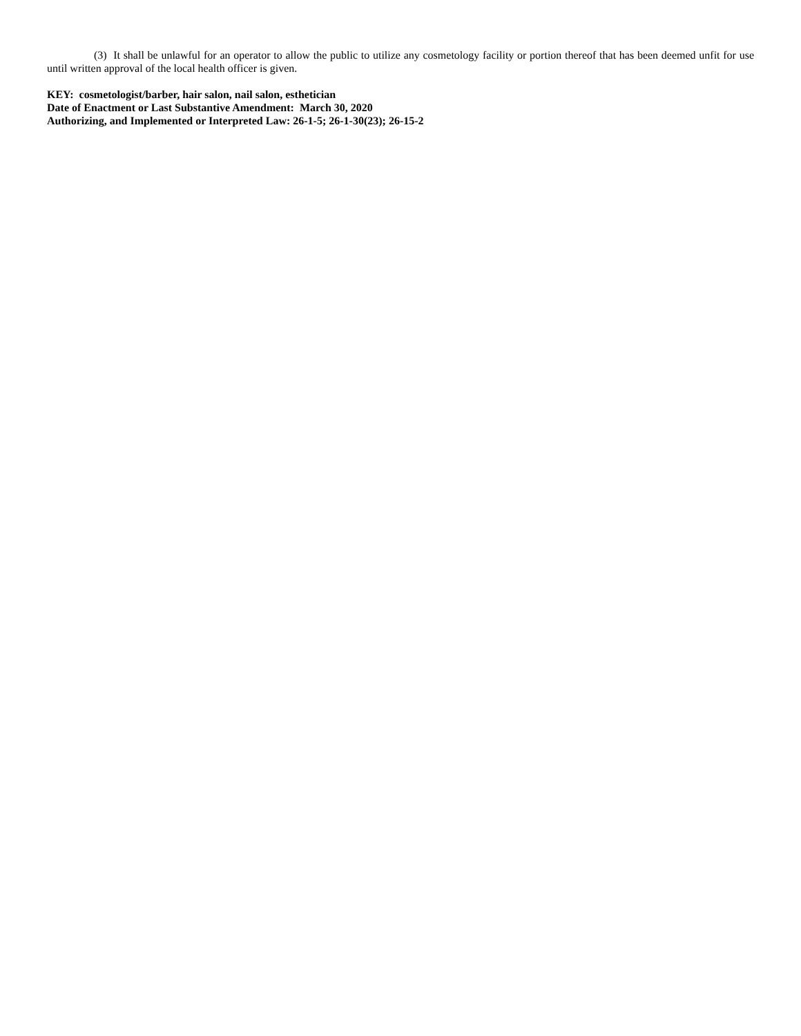(3) It shall be unlawful for an operator to allow the public to utilize any cosmetology facility or portion thereof that has been deemed unfit for use until written approval of the local health officer is given.
KEY: cosmetologist/barber, hair salon, nail salon, esthetician
Date of Enactment or Last Substantive Amendment: March 30, 2020
Authorizing, and Implemented or Interpreted Law: 26-1-5; 26-1-30(23); 26-15-2